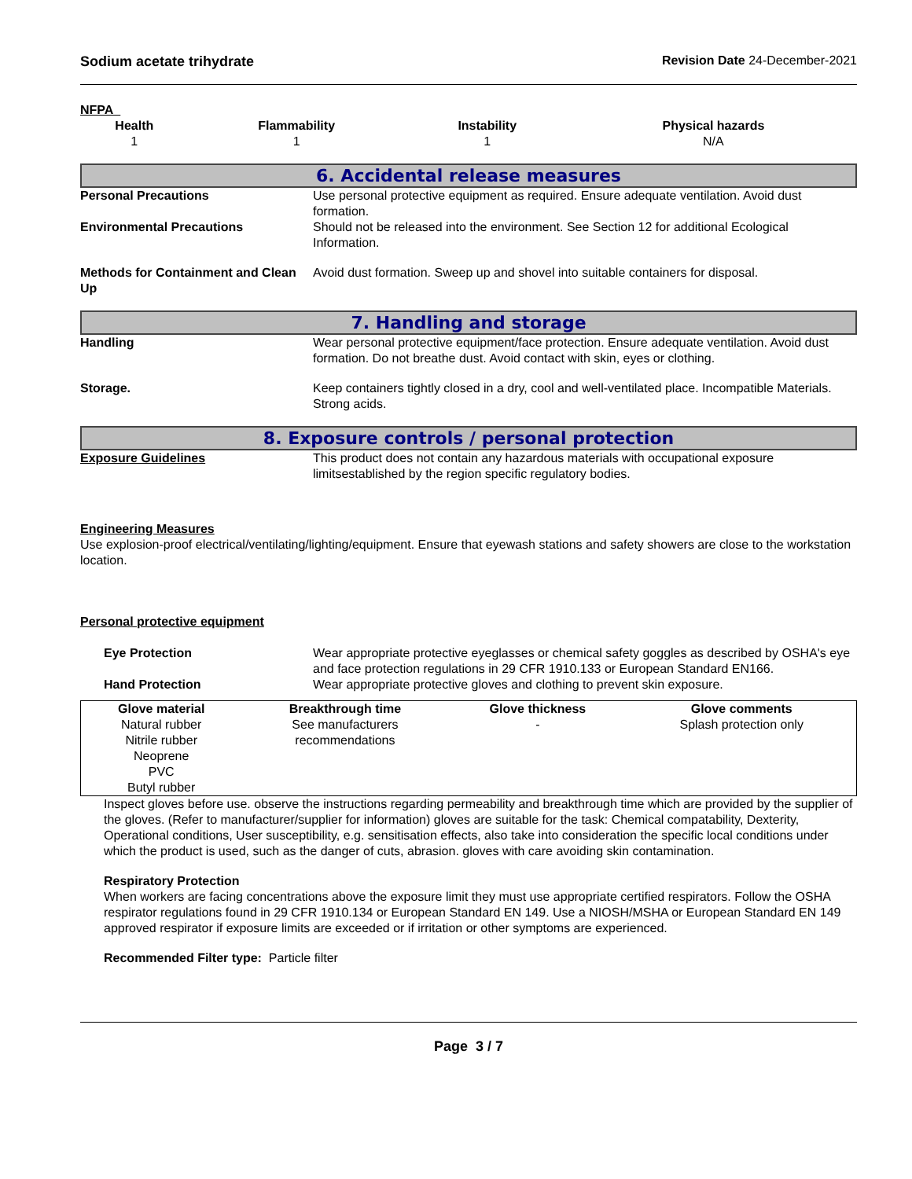Sodium acetate trihydrate Revision Date 24-December-2021
NFPA
| Health | Flammability | Instability | Physical hazards |
| --- | --- | --- | --- |
| 1 | 1 | 1 | N/A |
6. Accidental release measures
Personal Precautions Use personal protective equipment as required. Ensure adequate ventilation. Avoid dust formation.
Environmental Precautions Should not be released into the environment. See Section 12 for additional Ecological Information.
Methods for Containment and Clean Up
Avoid dust formation. Sweep up and shovel into suitable containers for disposal.
7. Handling and storage
Handling Wear personal protective equipment/face protection. Ensure adequate ventilation. Avoid dust formation. Do not breathe dust. Avoid contact with skin, eyes or clothing.
Storage. Keep containers tightly closed in a dry, cool and well-ventilated place. Incompatible Materials. Strong acids.
8. Exposure controls / personal protection
Exposure Guidelines This product does not contain any hazardous materials with occupational exposure limitsestablished by the region specific regulatory bodies.
Engineering Measures
Use explosion-proof electrical/ventilating/lighting/equipment. Ensure that eyewash stations and safety showers are close to the workstation location.
Personal protective equipment
Eye Protection Wear appropriate protective eyeglasses or chemical safety goggles as described by OSHA's eye and face protection regulations in 29 CFR 1910.133 or European Standard EN166.
Hand Protection Wear appropriate protective gloves and clothing to prevent skin exposure.
| Glove material | Breakthrough time | Glove thickness | Glove comments |
| --- | --- | --- | --- |
| Natural rubber Nitrile rubber Neoprene PVC Butyl rubber | See manufacturers recommendations | - | Splash protection only |
Inspect gloves before use. observe the instructions regarding permeability and breakthrough time which are provided by the supplier of the gloves. (Refer to manufacturer/supplier for information) gloves are suitable for the task: Chemical compatability, Dexterity, Operational conditions, User susceptibility, e.g. sensitisation effects, also take into consideration the specific local conditions under which the product is used, such as the danger of cuts, abrasion. gloves with care avoiding skin contamination.
Respiratory Protection
When workers are facing concentrations above the exposure limit they must use appropriate certified respirators. Follow the OSHA respirator regulations found in 29 CFR 1910.134 or European Standard EN 149. Use a NIOSH/MSHA or European Standard EN 149 approved respirator if exposure limits are exceeded or if irritation or other symptoms are experienced.
Recommended Filter type: Particle filter
Page 3 / 7